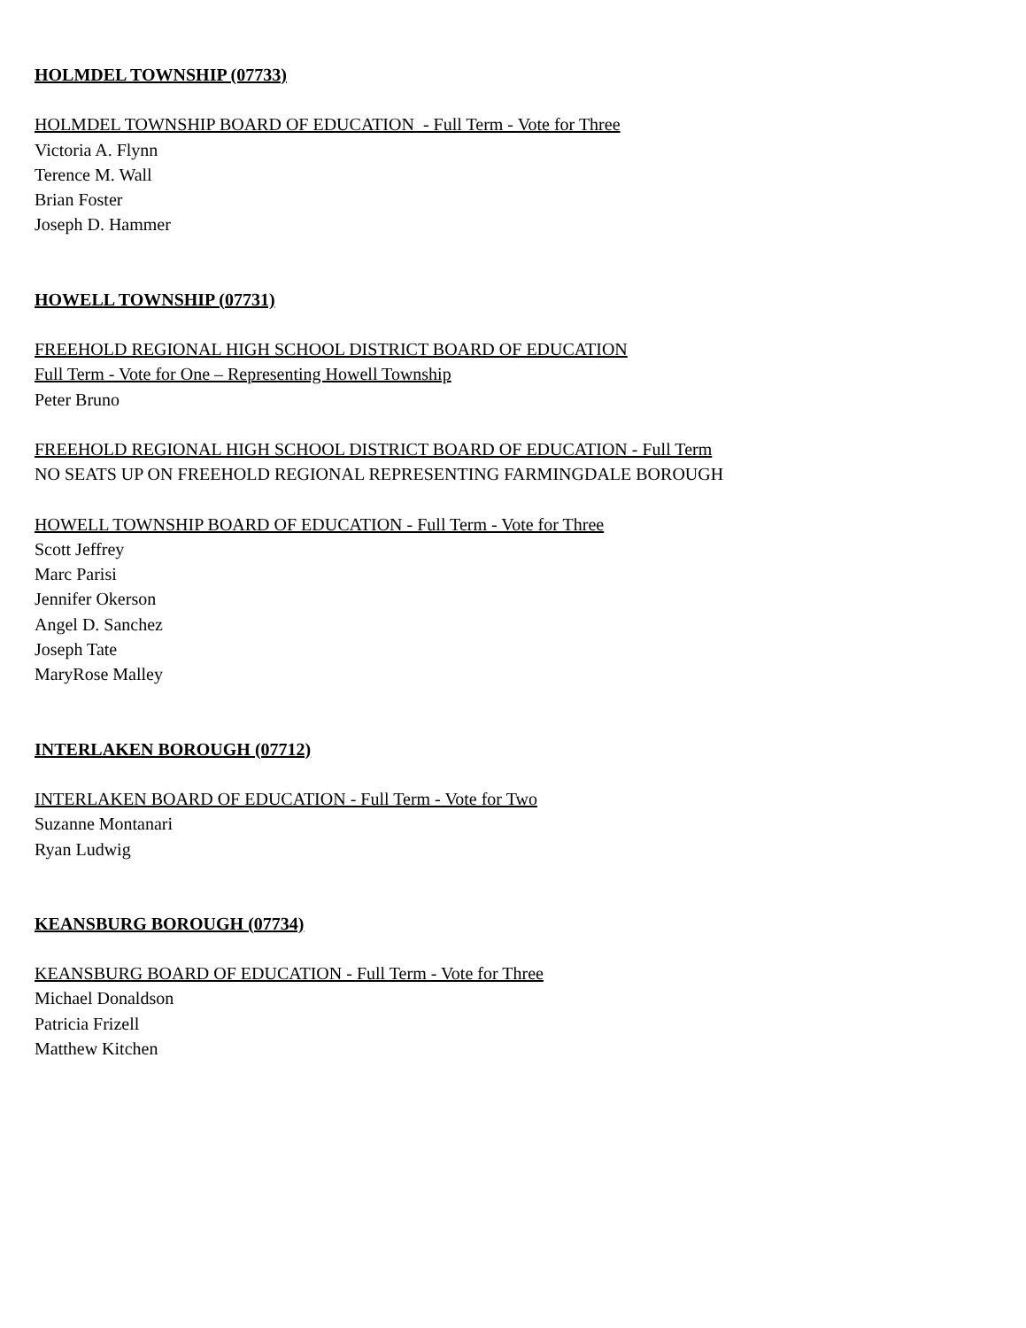HOLMDEL TOWNSHIP (07733)
HOLMDEL TOWNSHIP BOARD OF EDUCATION - Full Term - Vote for Three
Victoria A. Flynn
Terence M. Wall
Brian Foster
Joseph D. Hammer
HOWELL TOWNSHIP (07731)
FREEHOLD REGIONAL HIGH SCHOOL DISTRICT BOARD OF EDUCATION
Full Term - Vote for One – Representing Howell Township
Peter Bruno
FREEHOLD REGIONAL HIGH SCHOOL DISTRICT BOARD OF EDUCATION - Full Term
NO SEATS UP ON FREEHOLD REGIONAL REPRESENTING FARMINGDALE BOROUGH
HOWELL TOWNSHIP BOARD OF EDUCATION - Full Term - Vote for Three
Scott Jeffrey
Marc Parisi
Jennifer Okerson
Angel D. Sanchez
Joseph Tate
MaryRose Malley
INTERLAKEN BOROUGH (07712)
INTERLAKEN BOARD OF EDUCATION - Full Term - Vote for Two
Suzanne Montanari
Ryan Ludwig
KEANSBURG BOROUGH (07734)
KEANSBURG BOARD OF EDUCATION - Full Term - Vote for Three
Michael Donaldson
Patricia Frizell
Matthew Kitchen